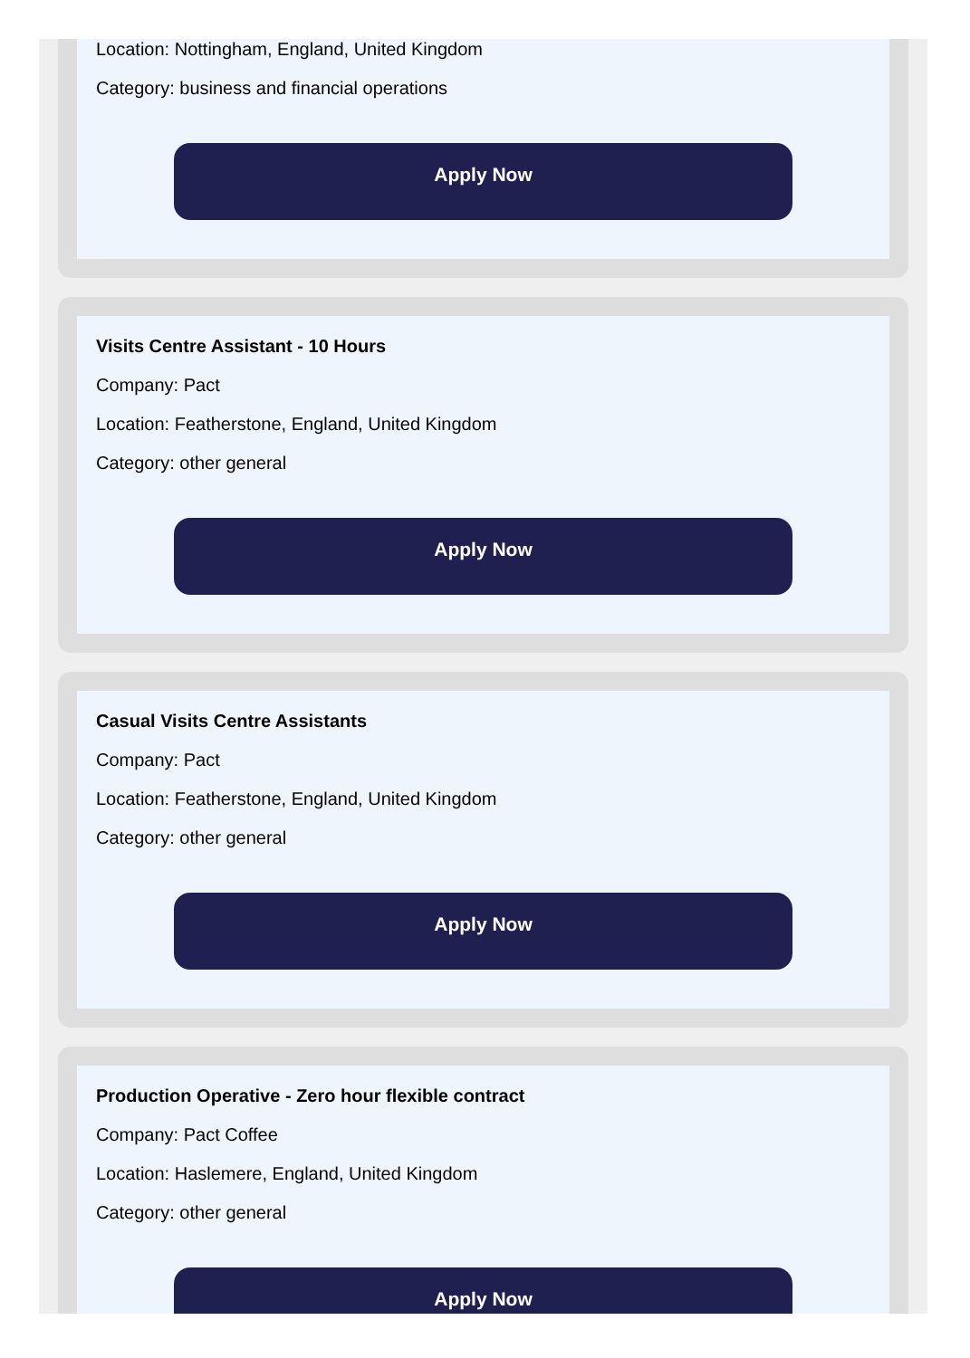Location: Nottingham, England, United Kingdom
Category: business and financial operations
Apply Now
Visits Centre Assistant - 10 Hours
Company: Pact
Location: Featherstone, England, United Kingdom
Category: other general
Apply Now
Casual Visits Centre Assistants
Company: Pact
Location: Featherstone, England, United Kingdom
Category: other general
Apply Now
Production Operative - Zero hour flexible contract
Company: Pact Coffee
Location: Haslemere, England, United Kingdom
Category: other general
Apply Now